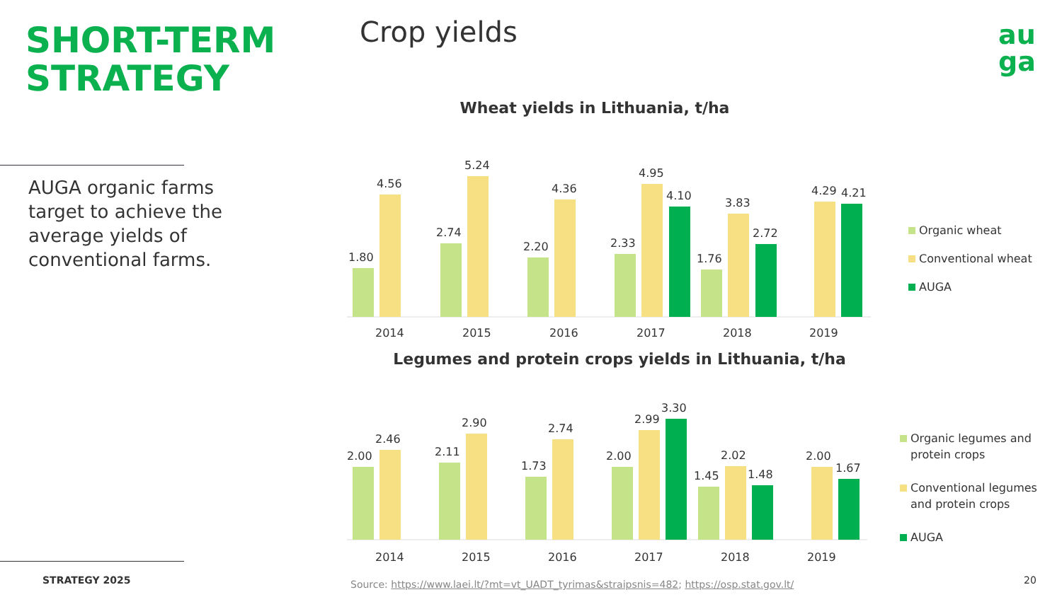SHORT-TERM STRATEGY
AUGA organic farms target to achieve the average yields of conventional farms.
STRATEGY 2025
Crop yields
au
ga
Wheat yields in Lithuania, t/ha
1.80
4.56
2.74
5.24
2.20
4.36
2.33
4.95
4.10
1.76
3.83
2.72
4.29
4.21
2014
2015
2016
2017
2018
2019
Organic wheat
Conventional wheat
AUGA
Legumes and protein crops yields in Lithuania, t/ha
2.00
2.46
2.11
2.90
1.73
2.74
2.00
2.99
3.30
1.45
2.02
1.48
2.00
1.67
2014
2015
2016
2017
2018
2019
Organic legumes and
protein crops
Conventional legumes
and protein crops
AUGA
Source: https://www.laei.lt/?mt=vt_UADT_tyrimas&straipsnis=482; https://osp.stat.gov.lt/
20